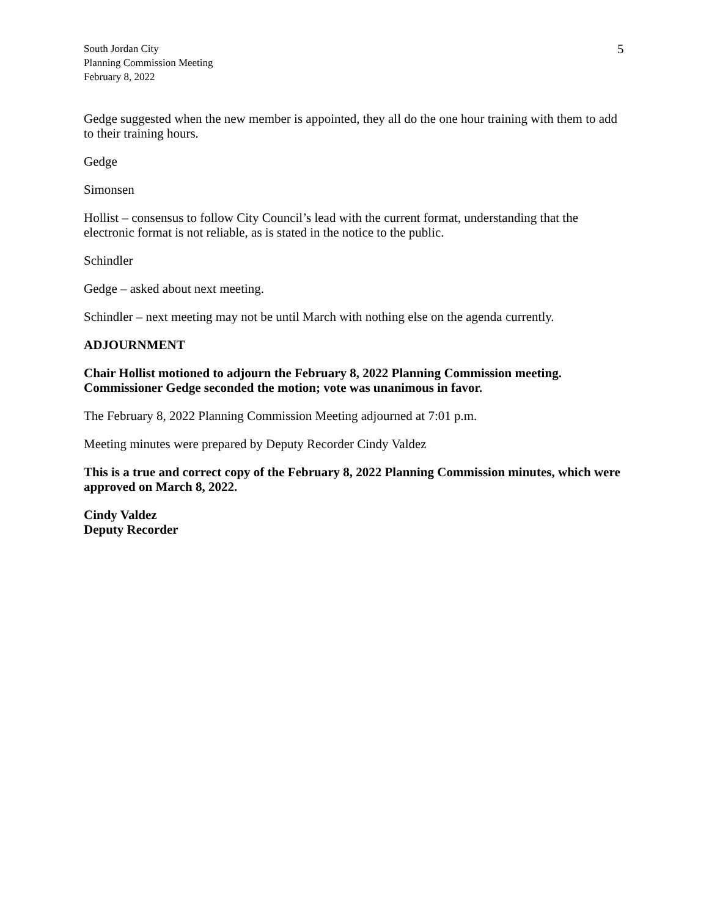South Jordan City
Planning Commission Meeting
February 8, 2022
5
Gedge suggested when the new member is appointed, they all do the one hour training with them to add to their training hours.
Gedge
Simonsen
Hollist – consensus to follow City Council’s lead with the current format, understanding that the electronic format is not reliable, as is stated in the notice to the public.
Schindler
Gedge – asked about next meeting.
Schindler – next meeting may not be until March with nothing else on the agenda currently.
ADJOURNMENT
Chair Hollist motioned to adjourn the February 8, 2022 Planning Commission meeting. Commissioner Gedge seconded the motion; vote was unanimous in favor.
The February 8, 2022 Planning Commission Meeting adjourned at 7:01 p.m.
Meeting minutes were prepared by Deputy Recorder Cindy Valdez
This is a true and correct copy of the February 8, 2022 Planning Commission minutes, which were approved on March 8, 2022.
Cindy Valdez
Deputy Recorder